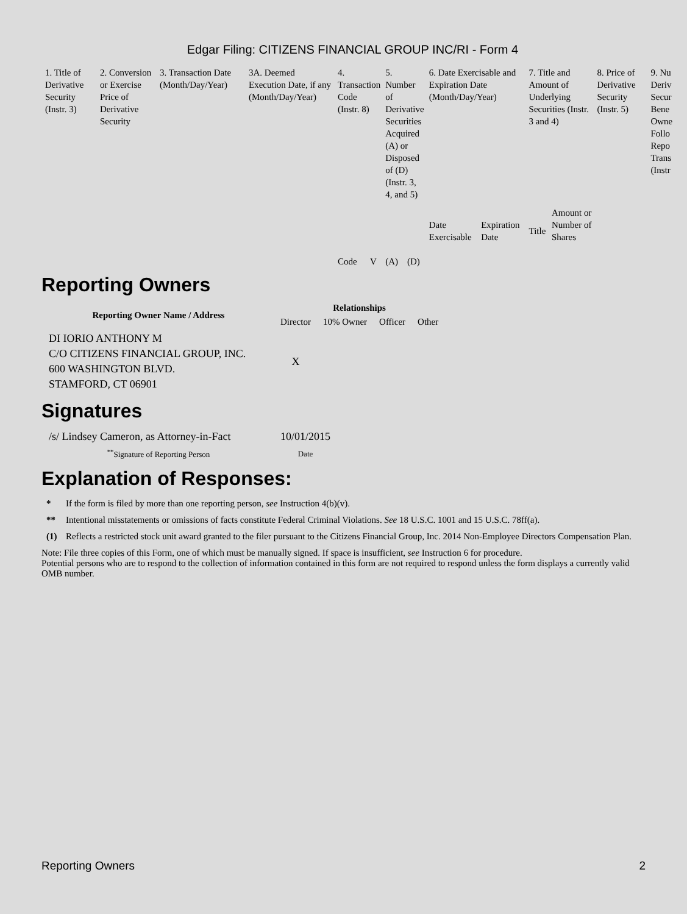Edgar Filing: CITIZENS FINANCIAL GROUP INC/RI - Form 4
| 1. Title of Derivative Security (Instr. 3) | 2. Conversion or Exercise Price of Derivative Security | 3. Transaction Date (Month/Day/Year) | 3A. Deemed Execution Date, if any (Month/Day/Year) | 4. Transaction Code (Instr. 8) | | 5. Number of Derivative Securities Acquired (A) or Disposed of (D) (Instr. 3, 4, and 5) | | 6. Date Exercisable and Expiration Date (Month/Day/Year) | | 7. Title and Amount of Underlying Securities (Instr. 3 and 4) | | 8. Price of Derivative Security (Instr. 5) | 9. Nu Deriv Secur Bene Owne Follo Repo Trans (Instr |
| | | | | Code | V | (A) | (D) | Date Exercisable | Expiration Date | Title | Amount or Number of Shares | | |
Reporting Owners
| Reporting Owner Name / Address | Relationships | | | |
| --- | --- | --- | --- | --- |
| | Director | 10% Owner | Officer | Other |
| DI IORIO ANTHONY M C/O CITIZENS FINANCIAL GROUP, INC. 600 WASHINGTON BLVD. STAMFORD, CT 06901 | X | | | |
Signatures
| /s/ Lindsey Cameron, as Attorney-in-Fact | 10/01/2015 |
| <sup>**</sup> Signature of Reporting Person | Date |
Explanation of Responses:
| * | If the form is filed by more than one reporting person, see Instruction 4(b)(v). |
| ** | Intentional misstatements or omissions of facts constitute Federal Criminal Violations. See 18 U.S.C. 1001 and 15 U.S.C. 78ff(a). |
| (1) | Reflects a restricted stock unit award granted to the filer pursuant to the Citizens Financial Group, Inc. 2014 Non-Employee Directors Compensation Plan. |
Note: File three copies of this Form, one of which must be manually signed. If space is insufficient, see Instruction 6 for procedure.
Potential persons who are to respond to the collection of information contained in this form are not required to respond unless the form displays a currently valid OMB number.
Reporting Owners 2